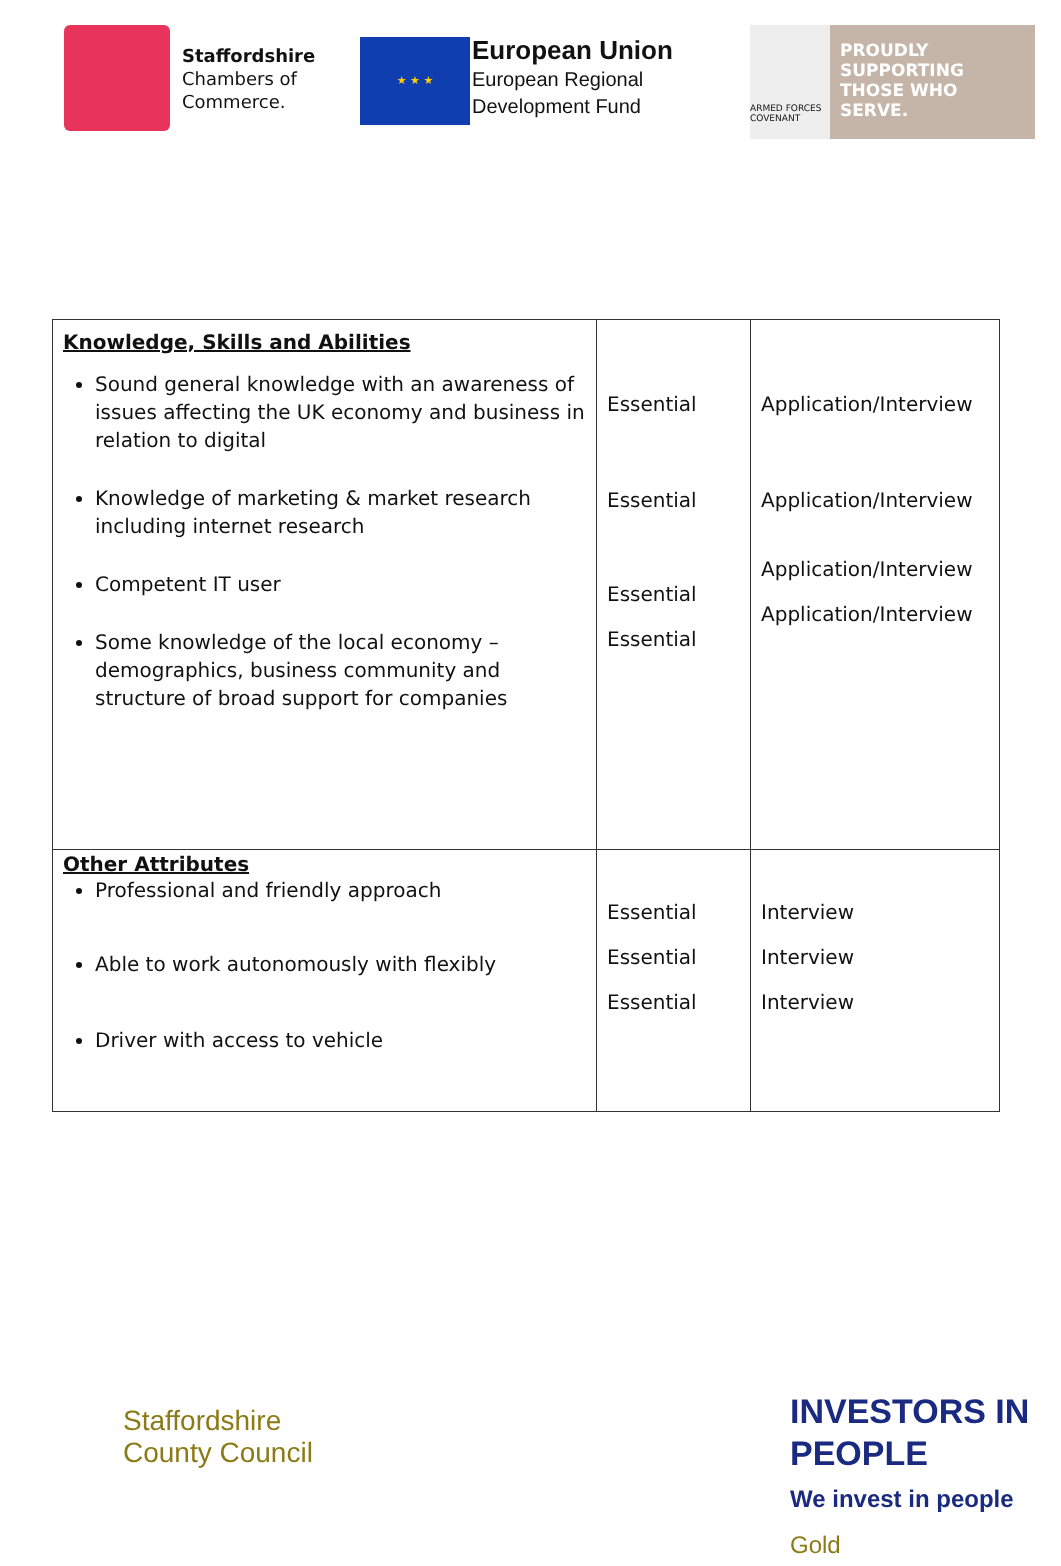Staffordshire
Chambers of
Commerce.
★ ★ ★
European Union
European Regional
Development Fund
ARMED FORCES COVENANT
PROUDLY
SUPPORTING
THOSE WHO
SERVE.
| Knowledge, Skills and Abilities Sound general knowledge with an awareness of issues affecting the UK economy and business in relation to digital Knowledge of marketing & market research including internet research Competent IT user Some knowledge of the local economy – demographics, business community and structure of broad support for companies | Essential Essential Essential Essential | Application/Interview Application/Interview Application/Interview Application/Interview |
| Other Attributes Professional and friendly approach Able to work autonomously with flexibly Driver with access to vehicle | Essential Essential Essential | Interview Interview Interview |
Staffordshire
County Council
INVESTORS IN PEOPLE
We invest in people Gold